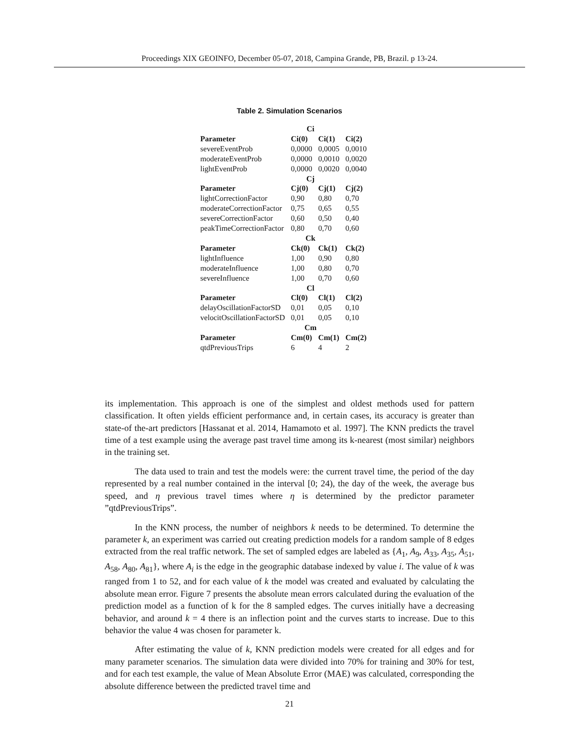Proceedings XIX GEOINFO, December 05-07, 2018, Campina Grande, PB, Brazil. p 13-24.
Table 2. Simulation Scenarios
| Ci | | | |
| --- | --- | --- | --- |
| Parameter | Ci(0) | Ci(1) | Ci(2) |
| severeEventProb | 0,0000 | 0,0005 | 0,0010 |
| moderateEventProb | 0,0000 | 0,0010 | 0,0020 |
| lightEventProb | 0,0000 | 0,0020 | 0,0040 |
| Cj | | | |
| Parameter | Cj(0) | Cj(1) | Cj(2) |
| lightCorrectionFactor | 0,90 | 0,80 | 0,70 |
| moderateCorrectionFactor | 0,75 | 0,65 | 0,55 |
| severeCorrectionFactor | 0,60 | 0,50 | 0,40 |
| peakTimeCorrectionFactor | 0,80 | 0,70 | 0,60 |
| Ck | | | |
| Parameter | Ck(0) | Ck(1) | Ck(2) |
| lightInfluence | 1,00 | 0,90 | 0,80 |
| moderateInfluence | 1,00 | 0,80 | 0,70 |
| severeInfluence | 1,00 | 0,70 | 0,60 |
| Cl | | | |
| Parameter | Cl(0) | Cl(1) | Cl(2) |
| delayOscillationFactorSD | 0,01 | 0,05 | 0,10 |
| velocitOscillationFactorSD | 0,01 | 0,05 | 0,10 |
| Cm | | | |
| Parameter | Cm(0) | Cm(1) | Cm(2) |
| qtdPreviousTrips | 6 | 4 | 2 |
its implementation. This approach is one of the simplest and oldest methods used for pattern classification. It often yields efficient performance and, in certain cases, its accuracy is greater than state-of the-art predictors [Hassanat et al. 2014, Hamamoto et al. 1997]. The KNN predicts the travel time of a test example using the average past travel time among its k-nearest (most similar) neighbors in the training set.
The data used to train and test the models were: the current travel time, the period of the day represented by a real number contained in the interval [0; 24), the day of the week, the average bus speed, and η previous travel times where η is determined by the predictor parameter ”qtdPreviousTrips”.
In the KNN process, the number of neighbors k needs to be determined. To determine the parameter k, an experiment was carried out creating prediction models for a random sample of 8 edges extracted from the real traffic network. The set of sampled edges are labeled as {A<sub>1</sub>, A<sub>9</sub>, A<sub>33</sub>, A<sub>35</sub>, A<sub>51</sub>, A<sub>58</sub>, A<sub>80</sub>, A<sub>81</sub>}, where A<sub>i</sub> is the edge in the geographic database indexed by value i. The value of k was ranged from 1 to 52, and for each value of k the model was created and evaluated by calculating the absolute mean error. Figure 7 presents the absolute mean errors calculated during the evaluation of the prediction model as a function of k for the 8 sampled edges. The curves initially have a decreasing behavior, and around k = 4 there is an inflection point and the curves starts to increase. Due to this behavior the value 4 was chosen for parameter k.
After estimating the value of k, KNN prediction models were created for all edges and for many parameter scenarios. The simulation data were divided into 70% for training and 30% for test, and for each test example, the value of Mean Absolute Error (MAE) was calculated, corresponding the absolute difference between the predicted travel time and
21